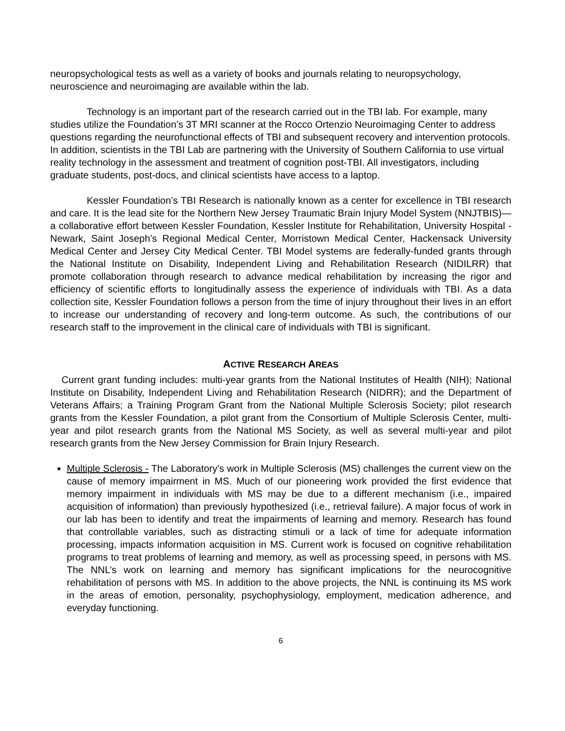neuropsychological tests as well as a variety of books and journals relating to neuropsychology, neuroscience and neuroimaging are available within the lab.
Technology is an important part of the research carried out in the TBI lab. For example, many studies utilize the Foundation’s 3T MRI scanner at the Rocco Ortenzio Neuroimaging Center to address questions regarding the neurofunctional effects of TBI and subsequent recovery and intervention protocols. In addition, scientists in the TBI Lab are partnering with the University of Southern California to use virtual reality technology in the assessment and treatment of cognition post-TBI. All investigators, including graduate students, post-docs, and clinical scientists have access to a laptop.
Kessler Foundation’s TBI Research is nationally known as a center for excellence in TBI research and care. It is the lead site for the Northern New Jersey Traumatic Brain Injury Model System (NNJTBIS)—a collaborative effort between Kessler Foundation, Kessler Institute for Rehabilitation, University Hospital - Newark, Saint Joseph’s Regional Medical Center, Morristown Medical Center, Hackensack University Medical Center and Jersey City Medical Center. TBI Model systems are federally-funded grants through the National Institute on Disability, Independent Living and Rehabilitation Research (NIDILRR) that promote collaboration through research to advance medical rehabilitation by increasing the rigor and efficiency of scientific efforts to longitudinally assess the experience of individuals with TBI. As a data collection site, Kessler Foundation follows a person from the time of injury throughout their lives in an effort to increase our understanding of recovery and long-term outcome. As such, the contributions of our research staff to the improvement in the clinical care of individuals with TBI is significant.
ACTIVE RESEARCH AREAS
Current grant funding includes: multi-year grants from the National Institutes of Health (NIH); National Institute on Disability, Independent Living and Rehabilitation Research (NIDRR); and the Department of Veterans Affairs; a Training Program Grant from the National Multiple Sclerosis Society; pilot research grants from the Kessler Foundation, a pilot grant from the Consortium of Multiple Sclerosis Center, multi-year and pilot research grants from the National MS Society, as well as several multi-year and pilot research grants from the New Jersey Commission for Brain Injury Research.
Multiple Sclerosis - The Laboratory’s work in Multiple Sclerosis (MS) challenges the current view on the cause of memory impairment in MS. Much of our pioneering work provided the first evidence that memory impairment in individuals with MS may be due to a different mechanism (i.e., impaired acquisition of information) than previously hypothesized (i.e., retrieval failure). A major focus of work in our lab has been to identify and treat the impairments of learning and memory. Research has found that controllable variables, such as distracting stimuli or a lack of time for adequate information processing, impacts information acquisition in MS. Current work is focused on cognitive rehabilitation programs to treat problems of learning and memory, as well as processing speed, in persons with MS. The NNL’s work on learning and memory has significant implications for the neurocognitive rehabilitation of persons with MS. In addition to the above projects, the NNL is continuing its MS work in the areas of emotion, personality, psychophysiology, employment, medication adherence, and everyday functioning.
6